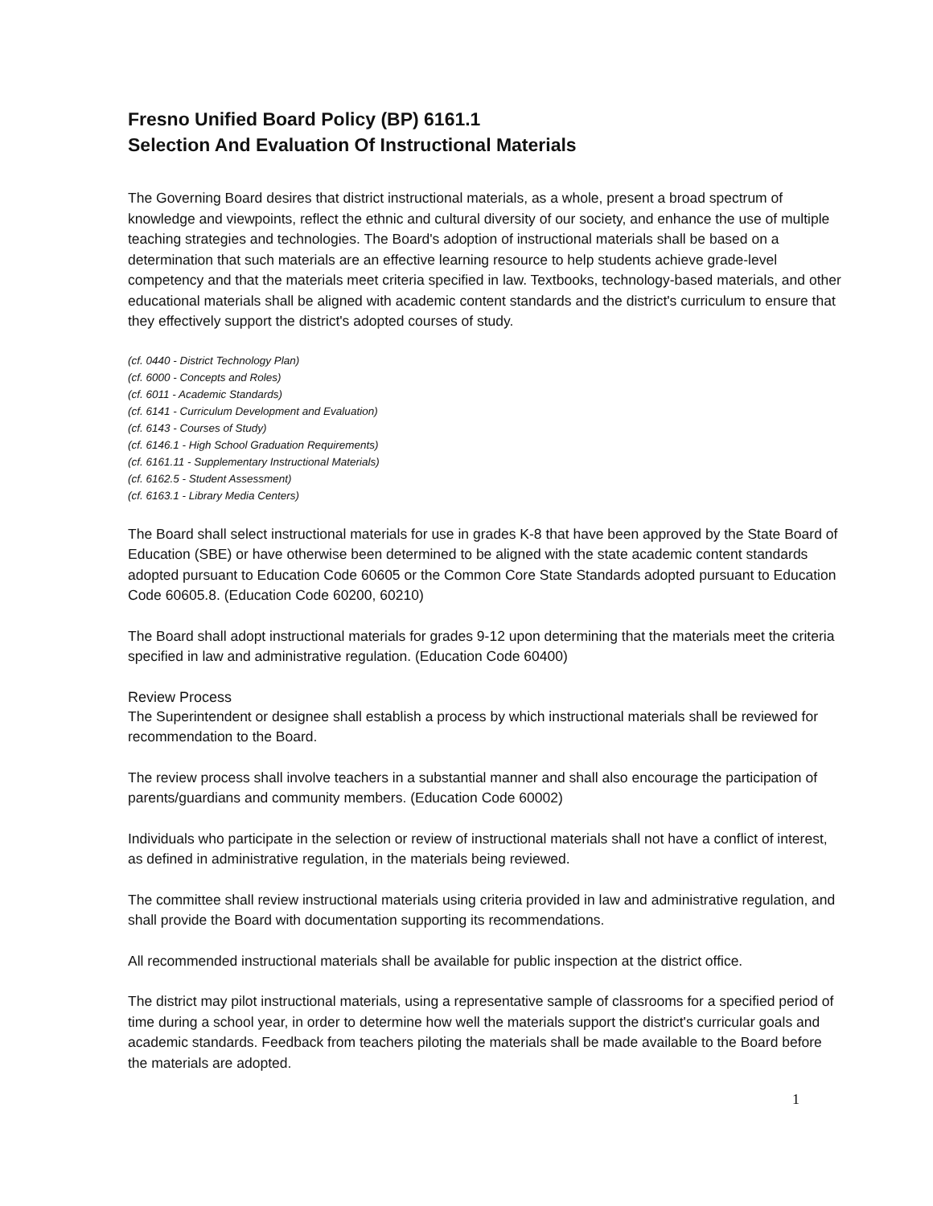Fresno Unified Board Policy (BP) 6161.1
Selection And Evaluation Of Instructional Materials
The Governing Board desires that district instructional materials, as a whole, present a broad spectrum of knowledge and viewpoints, reflect the ethnic and cultural diversity of our society, and enhance the use of multiple teaching strategies and technologies. The Board's adoption of instructional materials shall be based on a determination that such materials are an effective learning resource to help students achieve grade-level competency and that the materials meet criteria specified in law. Textbooks, technology-based materials, and other educational materials shall be aligned with academic content standards and the district's curriculum to ensure that they effectively support the district's adopted courses of study.
(cf. 0440 - District Technology Plan)
(cf. 6000 - Concepts and Roles)
(cf. 6011 - Academic Standards)
(cf. 6141 - Curriculum Development and Evaluation)
(cf. 6143 - Courses of Study)
(cf. 6146.1 - High School Graduation Requirements)
(cf. 6161.11 - Supplementary Instructional Materials)
(cf. 6162.5 - Student Assessment)
(cf. 6163.1 - Library Media Centers)
The Board shall select instructional materials for use in grades K-8 that have been approved by the State Board of Education (SBE) or have otherwise been determined to be aligned with the state academic content standards adopted pursuant to Education Code 60605 or the Common Core State Standards adopted pursuant to Education Code 60605.8. (Education Code 60200, 60210)
The Board shall adopt instructional materials for grades 9-12 upon determining that the materials meet the criteria specified in law and administrative regulation. (Education Code 60400)
Review Process
The Superintendent or designee shall establish a process by which instructional materials shall be reviewed for recommendation to the Board.
The review process shall involve teachers in a substantial manner and shall also encourage the participation of parents/guardians and community members. (Education Code 60002)
Individuals who participate in the selection or review of instructional materials shall not have a conflict of interest, as defined in administrative regulation, in the materials being reviewed.
The committee shall review instructional materials using criteria provided in law and administrative regulation, and shall provide the Board with documentation supporting its recommendations.
All recommended instructional materials shall be available for public inspection at the district office.
The district may pilot instructional materials, using a representative sample of classrooms for a specified period of time during a school year, in order to determine how well the materials support the district's curricular goals and academic standards. Feedback from teachers piloting the materials shall be made available to the Board before the materials are adopted.
1